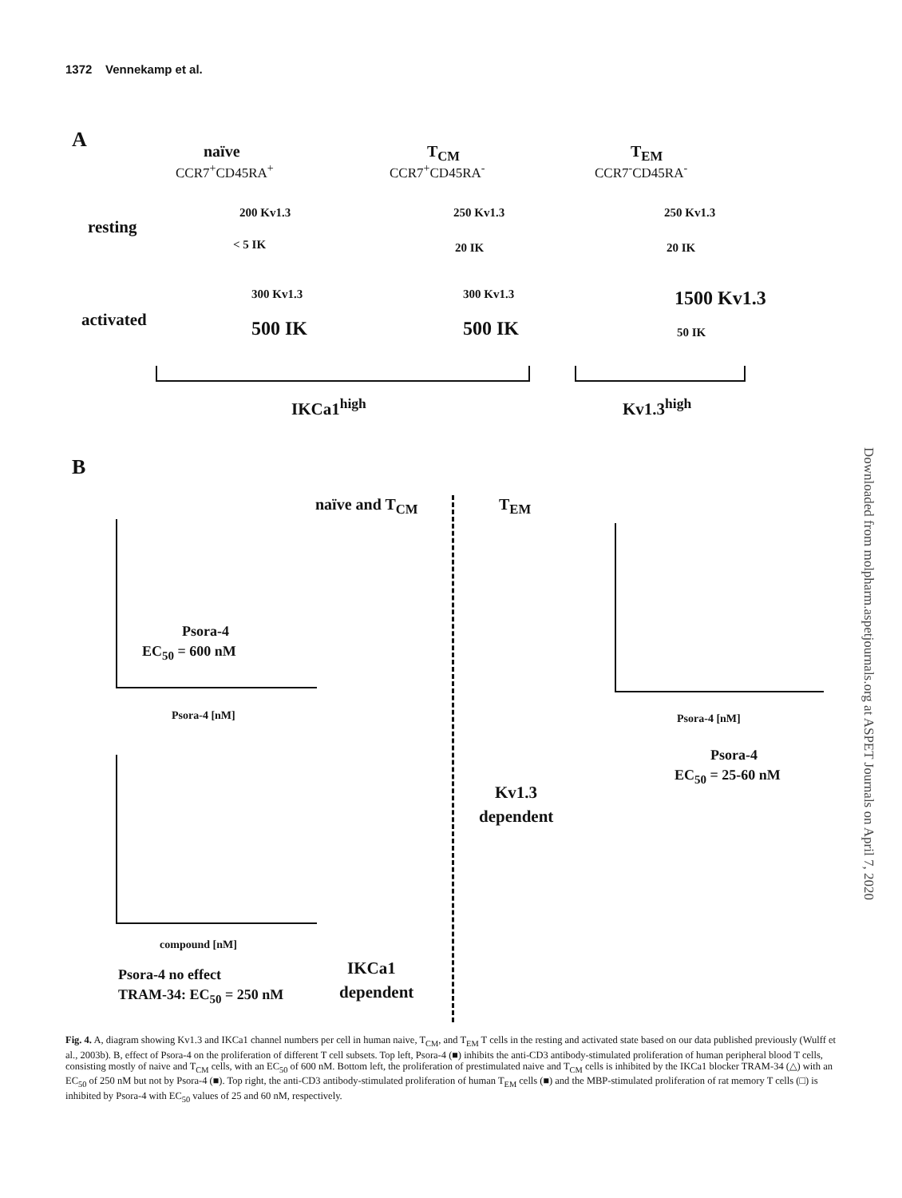1372 Vennekamp et al.
Downloaded from molpharm.aspetjournals.org at ASPET Journals on April 7, 2020
A naïve
CCR7<sup>+</sup>CD45RA<sup>+</sup>
T<sub>CM</sub>
CCR7<sup>+</sup>CD45RA<sup>-</sup>
T<sub>EM</sub>
CCR7<sup>-</sup>CD45RA<sup>-</sup>
resting
200 Kv1.3
< 5 IK
250 Kv1.3
20 IK
250 Kv1.3
20 IK
activated
300 Kv1.3
500 IK
300 Kv1.3
500 IK
1500 Kv1.3
50 IK
IKCa1<sup>high</sup> Kv1.3<sup>high</sup>
B
naïve and T<sub>CM</sub> T<sub>EM</sub>
Psora-4
EC<sub>50</sub> = 600 nM
Psora-4 [nM]
compound [nM]
Psora-4 no effect
TRAM-34: EC<sub>50</sub> = 250 nM
IKCa1
dependent
Kv1.3
dependent
Psora-4 [nM]
Psora-4
EC<sub>50</sub> = 25-60 nM
Fig. 4. A, diagram showing Kv1.3 and IKCa1 channel numbers per cell in human naive, T<sub>CM</sub>, and T<sub>EM</sub> T cells in the resting and activated state based on our data published previously (Wulff et al., 2003b). B, effect of Psora-4 on the proliferation of different T cell subsets. Top left, Psora-4 (■) inhibits the anti-CD3 antibody-stimulated proliferation of human peripheral blood T cells, consisting mostly of naive and T<sub>CM</sub> cells, with an EC<sub>50</sub> of 600 nM. Bottom left, the proliferation of prestimulated naive and T<sub>CM</sub> cells is inhibited by the IKCa1 blocker TRAM-34 (△) with an EC<sub>50</sub> of 250 nM but not by Psora-4 (■). Top right, the anti-CD3 antibody-stimulated proliferation of human T<sub>EM</sub> cells (■) and the MBP-stimulated proliferation of rat memory T cells (□) is inhibited by Psora-4 with EC<sub>50</sub> values of 25 and 60 nM, respectively.